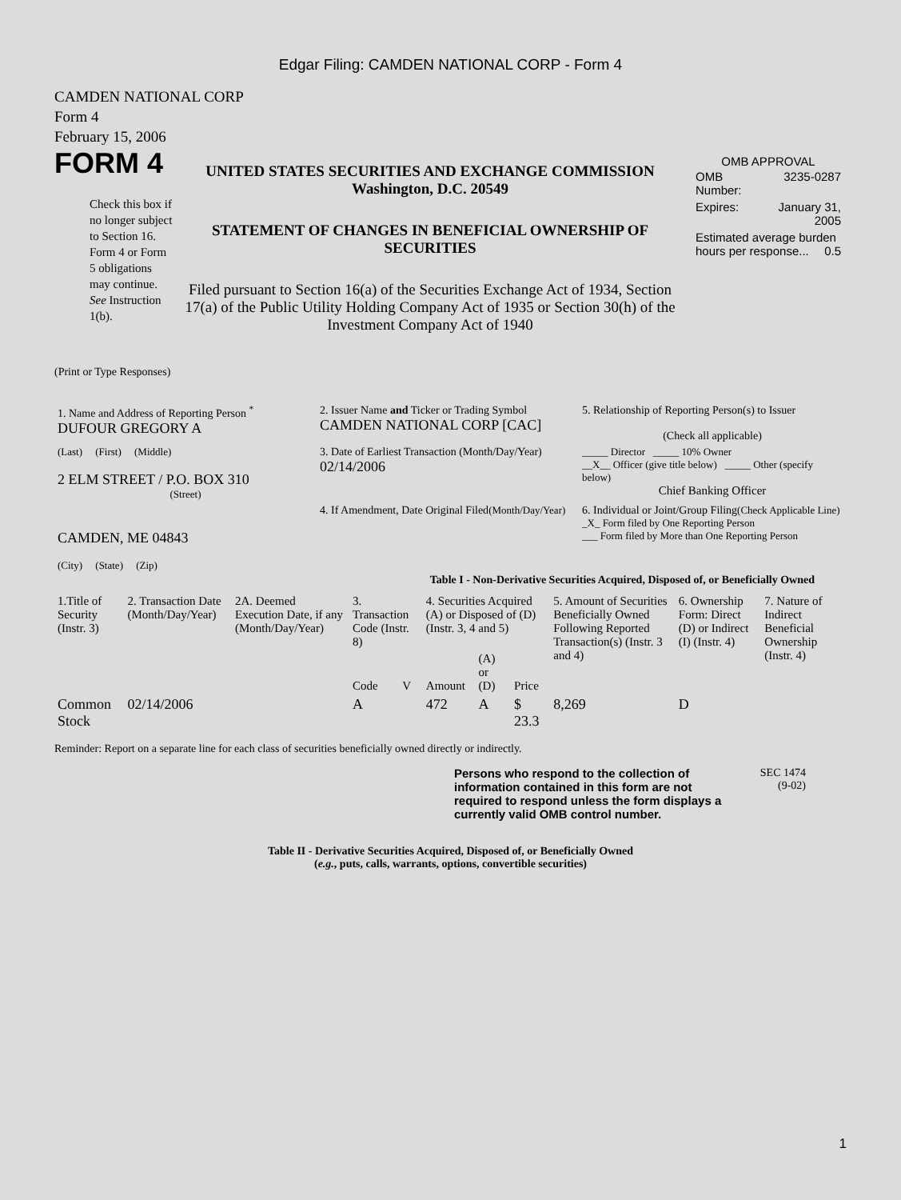Edgar Filing: CAMDEN NATIONAL CORP - Form 4
CAMDEN NATIONAL CORP
Form 4
February 15, 2006
FORM 4
Check this box if no longer subject to Section 16. Form 4 or Form 5 obligations may continue. See Instruction 1(b).
UNITED STATES SECURITIES AND EXCHANGE COMMISSION
Washington, D.C. 20549
STATEMENT OF CHANGES IN BENEFICIAL OWNERSHIP OF SECURITIES
Filed pursuant to Section 16(a) of the Securities Exchange Act of 1934, Section 17(a) of the Public Utility Holding Company Act of 1935 or Section 30(h) of the Investment Company Act of 1940
OMB APPROVAL
| OMB Number: | 3235-0287 |
| Expires: | January 31, 2005 |
| Estimated average burden hours per response... 0.5 | |
(Print or Type Responses)
| 1. Name and Address of Reporting Person <sup>*</sup> DUFOUR GREGORY A | 2. Issuer Name and Ticker or Trading Symbol CAMDEN NATIONAL CORP [CAC] | 5. Relationship of Reporting Person(s) to Issuer (Check all applicable) |
| (Last) (First) (Middle) 2 ELM STREET / P.O. BOX 310 (Street) | 3. Date of Earliest Transaction (Month/Day/Year) 02/14/2006 | _____ Director _____ 10% Owner __X__ Officer (give title below) _____ Other (specify below) Chief Banking Officer |
| CAMDEN, ME 04843 (City) (State) (Zip) | 4. If Amendment, Date Original Filed (Month/Day/Year) | 6. Individual or Joint/Group Filing (Check Applicable Line) _X_ Form filed by One Reporting Person ___ Form filed by More than One Reporting Person |
Table I - Non-Derivative Securities Acquired, Disposed of, or Beneficially Owned
| 1.Title of Security (Instr. 3) | 2. Transaction Date (Month/Day/Year) | 2A. Deemed Execution Date, if any (Month/Day/Year) | 3. Transaction Code (Instr. 8) | | 4. Securities Acquired (A) or Disposed of (D) (Instr. 3, 4 and 5) | | | 5. Amount of Securities Beneficially Owned Following Reported Transaction(s) (Instr. 3 and 4) | 6. Ownership Form: Direct (D) or Indirect (I) (Instr. 4) | 7. Nature of Indirect Beneficial Ownership (Instr. 4) |
| --- | --- | --- | --- | --- | --- | --- | --- | --- | --- | --- |
| | | | Code | V | Amount | (A) or (D) | Price | | | |
| Common Stock | 02/14/2006 | | A | | 472 | A | $ 23.3 | 8,269 | D | |
Reminder: Report on a separate line for each class of securities beneficially owned directly or indirectly.
Persons who respond to the collection of information contained in this form are not required to respond unless the form displays a currently valid OMB control number.
SEC 1474
(9-02)
Table II - Derivative Securities Acquired, Disposed of, or Beneficially Owned
(e.g., puts, calls, warrants, options, convertible securities)
1